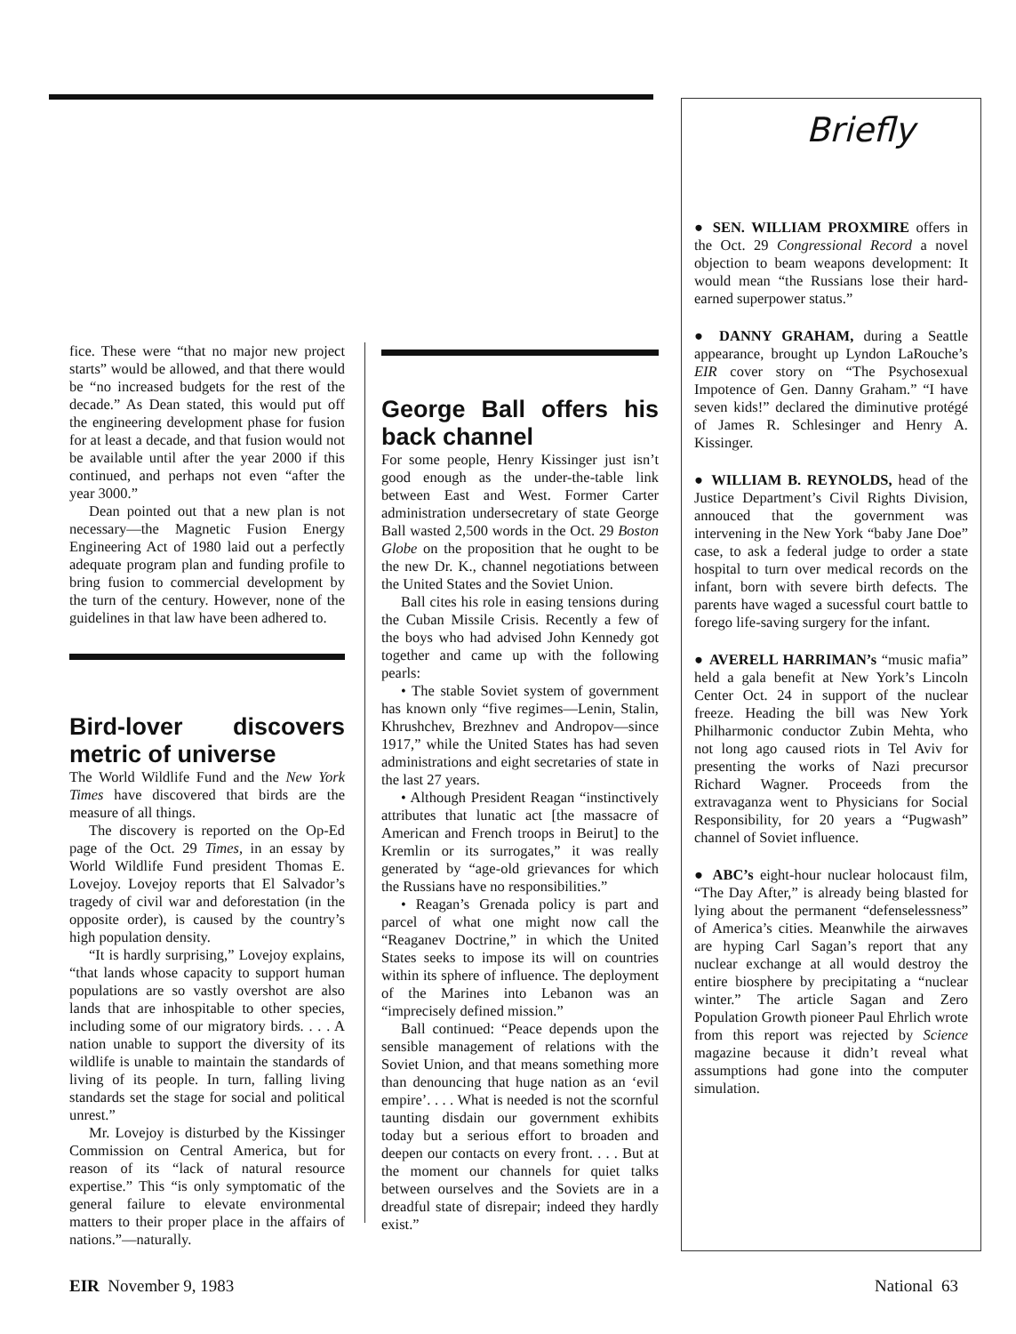fice. These were “that no major new project starts” would be allowed, and that there would be “no increased budgets for the rest of the decade.” As Dean stated, this would put off the engineering development phase for fusion for at least a decade, and that fusion would not be available until after the year 2000 if this continued, and perhaps not even “after the year 3000.”
Dean pointed out that a new plan is not necessary—the Magnetic Fusion Energy Engineering Act of 1980 laid out a perfectly adequate program plan and funding profile to bring fusion to commercial development by the turn of the century. However, none of the guidelines in that law have been adhered to.
Bird-lover discovers metric of universe
The World Wildlife Fund and the New York Times have discovered that birds are the measure of all things.
The discovery is reported on the Op-Ed page of the Oct. 29 Times, in an essay by World Wildlife Fund president Thomas E. Lovejoy. Lovejoy reports that El Salvador’s tragedy of civil war and deforestation (in the opposite order), is caused by the country’s high population density.
“It is hardly surprising,” Lovejoy explains, “that lands whose capacity to support human populations are so vastly overshot are also lands that are inhospitable to other species, including some of our migratory birds. . . . A nation unable to support the diversity of its wildlife is unable to maintain the standards of living of its people. In turn, falling living standards set the stage for social and political unrest.”
Mr. Lovejoy is disturbed by the Kissinger Commission on Central America, but for reason of its “lack of natural resource expertise.” This “is only symptomatic of the general failure to elevate environmental matters to their proper place in the affairs of nations.”—naturally.
George Ball offers his back channel
For some people, Henry Kissinger just isn’t good enough as the under-the-table link between East and West. Former Carter administration undersecretary of state George Ball wasted 2,500 words in the Oct. 29 Boston Globe on the proposition that he ought to be the new Dr. K., channel negotiations between the United States and the Soviet Union.
Ball cites his role in easing tensions during the Cuban Missile Crisis. Recently a few of the boys who had advised John Kennedy got together and came up with the following pearls:
• The stable Soviet system of government has known only “five regimes—Lenin, Stalin, Khrushchev, Brezhnev and Andropov—since 1917,” while the United States has had seven administrations and eight secretaries of state in the last 27 years.
• Although President Reagan “instinctively attributes that lunatic act [the massacre of American and French troops in Beirut] to the Kremlin or its surrogates,” it was really generated by “age-old grievances for which the Russians have no responsibilities.”
• Reagan’s Grenada policy is part and parcel of what one might now call the “Reaganev Doctrine,” in which the United States seeks to impose its will on countries within its sphere of influence. The deployment of the Marines into Lebanon was an “imprecisely defined mission.”
Ball continued: “Peace depends upon the sensible management of relations with the Soviet Union, and that means something more than denouncing that huge nation as an ‘evil empire’. . . . What is needed is not the scornful taunting disdain our government exhibits today but a serious effort to broaden and deepen our contacts on every front. . . . But at the moment our channels for quiet talks between ourselves and the Soviets are in a dreadful state of disrepair; indeed they hardly exist.”
Briefly
● SEN. WILLIAM PROXMIRE offers in the Oct. 29 Congressional Record a novel objection to beam weapons development: It would mean “the Russians lose their hard-earned superpower status.”
● DANNY GRAHAM, during a Seattle appearance, brought up Lyndon LaRouche’s EIR cover story on “The Psychosexual Impotence of Gen. Danny Graham.” “I have seven kids!” declared the diminutive protégé of James R. Schlesinger and Henry A. Kissinger.
● WILLIAM B. REYNOLDS, head of the Justice Department’s Civil Rights Division, annouced that the government was intervening in the New York “baby Jane Doe” case, to ask a federal judge to order a state hospital to turn over medical records on the infant, born with severe birth defects. The parents have waged a sucessful court battle to forego life-saving surgery for the infant.
● AVERELL HARRIMAN’s “music mafia” held a gala benefit at New York’s Lincoln Center Oct. 24 in support of the nuclear freeze. Heading the bill was New York Philharmonic conductor Zubin Mehta, who not long ago caused riots in Tel Aviv for presenting the works of Nazi precursor Richard Wagner. Proceeds from the extravaganza went to Physicians for Social Responsibility, for 20 years a “Pugwash” channel of Soviet influence.
● ABC’s eight-hour nuclear holocaust film, “The Day After,” is already being blasted for lying about the permanent “defenselessness” of America’s cities. Meanwhile the airwaves are hyping Carl Sagan’s report that any nuclear exchange at all would destroy the entire biosphere by precipitating a “nuclear winter.” The article Sagan and Zero Population Growth pioneer Paul Ehrlich wrote from this report was rejected by Science magazine because it didn’t reveal what assumptions had gone into the computer simulation.
EIR November 9, 1983 National 63